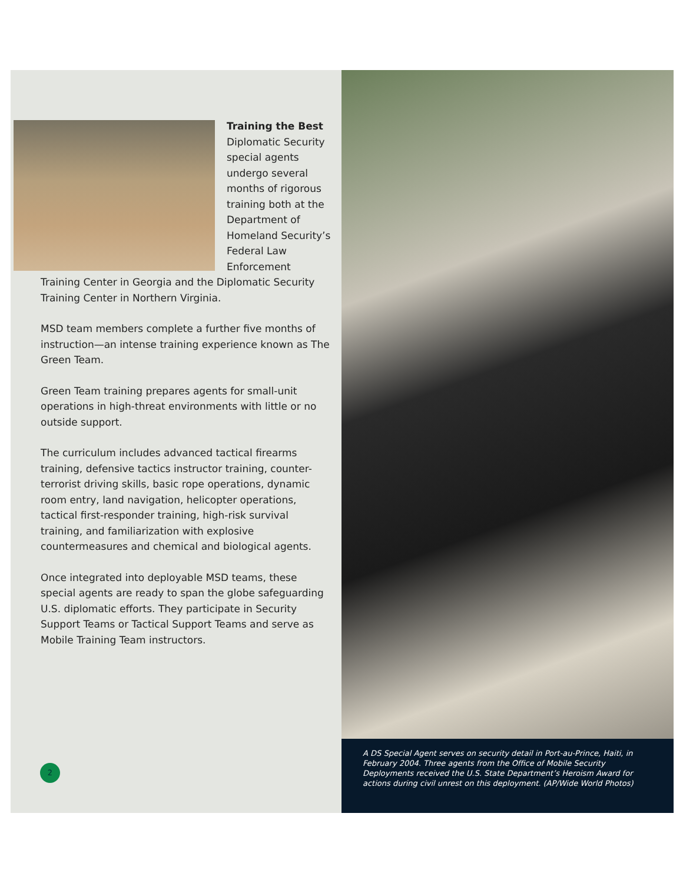Training the Best
Diplomatic Security special agents undergo several months of rigorous training both at the Department of Homeland Security’s Federal Law Enforcement Training Center in Georgia and the Diplomatic Security Training Center in Northern Virginia.
MSD team members complete a further five months of instruction—an intense training experience known as The Green Team.
Green Team training prepares agents for small-unit operations in high-threat environments with little or no outside support.
The curriculum includes advanced tactical firearms training, defensive tactics instructor training, counter-terrorist driving skills, basic rope operations, dynamic room entry, land navigation, helicopter operations, tactical first-responder training, high-risk survival training, and familiarization with explosive countermeasures and chemical and biological agents.
Once integrated into deployable MSD teams, these special agents are ready to span the globe safeguarding U.S. diplomatic efforts. They participate in Security Support Teams or Tactical Support Teams and serve as Mobile Training Team instructors.
2
A DS Special Agent serves on security detail in Port-au-Prince, Haiti, in February 2004. Three agents from the Office of Mobile Security Deployments received the U.S. State Department’s Heroism Award for actions during civil unrest on this deployment. (AP/Wide World Photos)